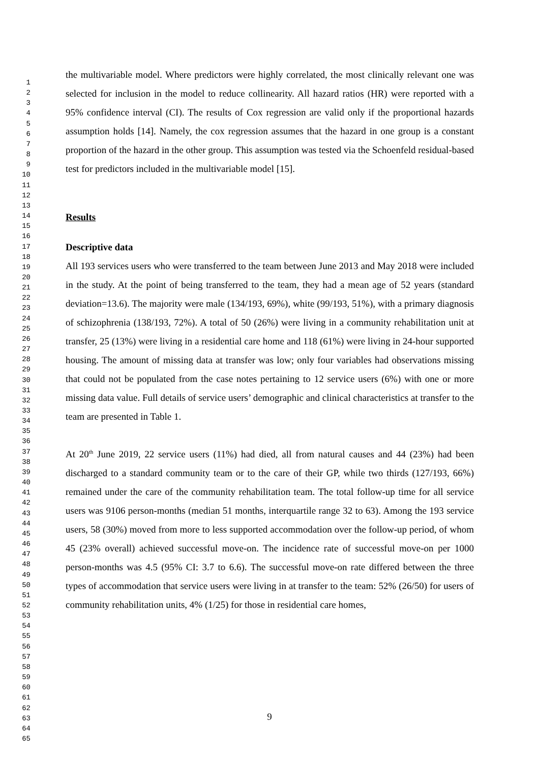1
2
3
4
5
6
7
8
9
10
11
12
13
14
15
16
17
18
19
20
21
22
23
24
25
26
27
28
29
30
31
32
33
34
35
36
37
38
39
40
41
42
43
44
45
46
47
48
49
50
51
52
53
54
55
56
57
58
59
60
61
62
63
64
65
the multivariable model. Where predictors were highly correlated, the most clinically relevant one was selected for inclusion in the model to reduce collinearity. All hazard ratios (HR) were reported with a 95% confidence interval (CI). The results of Cox regression are valid only if the proportional hazards assumption holds [14]. Namely, the cox regression assumes that the hazard in one group is a constant proportion of the hazard in the other group. This assumption was tested via the Schoenfeld residual-based test for predictors included in the multivariable model [15].
Results
Descriptive data
All 193 services users who were transferred to the team between June 2013 and May 2018 were included in the study. At the point of being transferred to the team, they had a mean age of 52 years (standard deviation=13.6). The majority were male (134/193, 69%), white (99/193, 51%), with a primary diagnosis of schizophrenia (138/193, 72%). A total of 50 (26%) were living in a community rehabilitation unit at transfer, 25 (13%) were living in a residential care home and 118 (61%) were living in 24-hour supported housing. The amount of missing data at transfer was low; only four variables had observations missing that could not be populated from the case notes pertaining to 12 service users (6%) with one or more missing data value. Full details of service users’ demographic and clinical characteristics at transfer to the team are presented in Table 1.
At 20<sup>th</sup> June 2019, 22 service users (11%) had died, all from natural causes and 44 (23%) had been discharged to a standard community team or to the care of their GP, while two thirds (127/193, 66%) remained under the care of the community rehabilitation team. The total follow-up time for all service users was 9106 person-months (median 51 months, interquartile range 32 to 63). Among the 193 service users, 58 (30%) moved from more to less supported accommodation over the follow-up period, of whom 45 (23% overall) achieved successful move-on. The incidence rate of successful move-on per 1000 person-months was 4.5 (95% CI: 3.7 to 6.6). The successful move-on rate differed between the three types of accommodation that service users were living in at transfer to the team: 52% (26/50) for users of community rehabilitation units, 4% (1/25) for those in residential care homes,
9